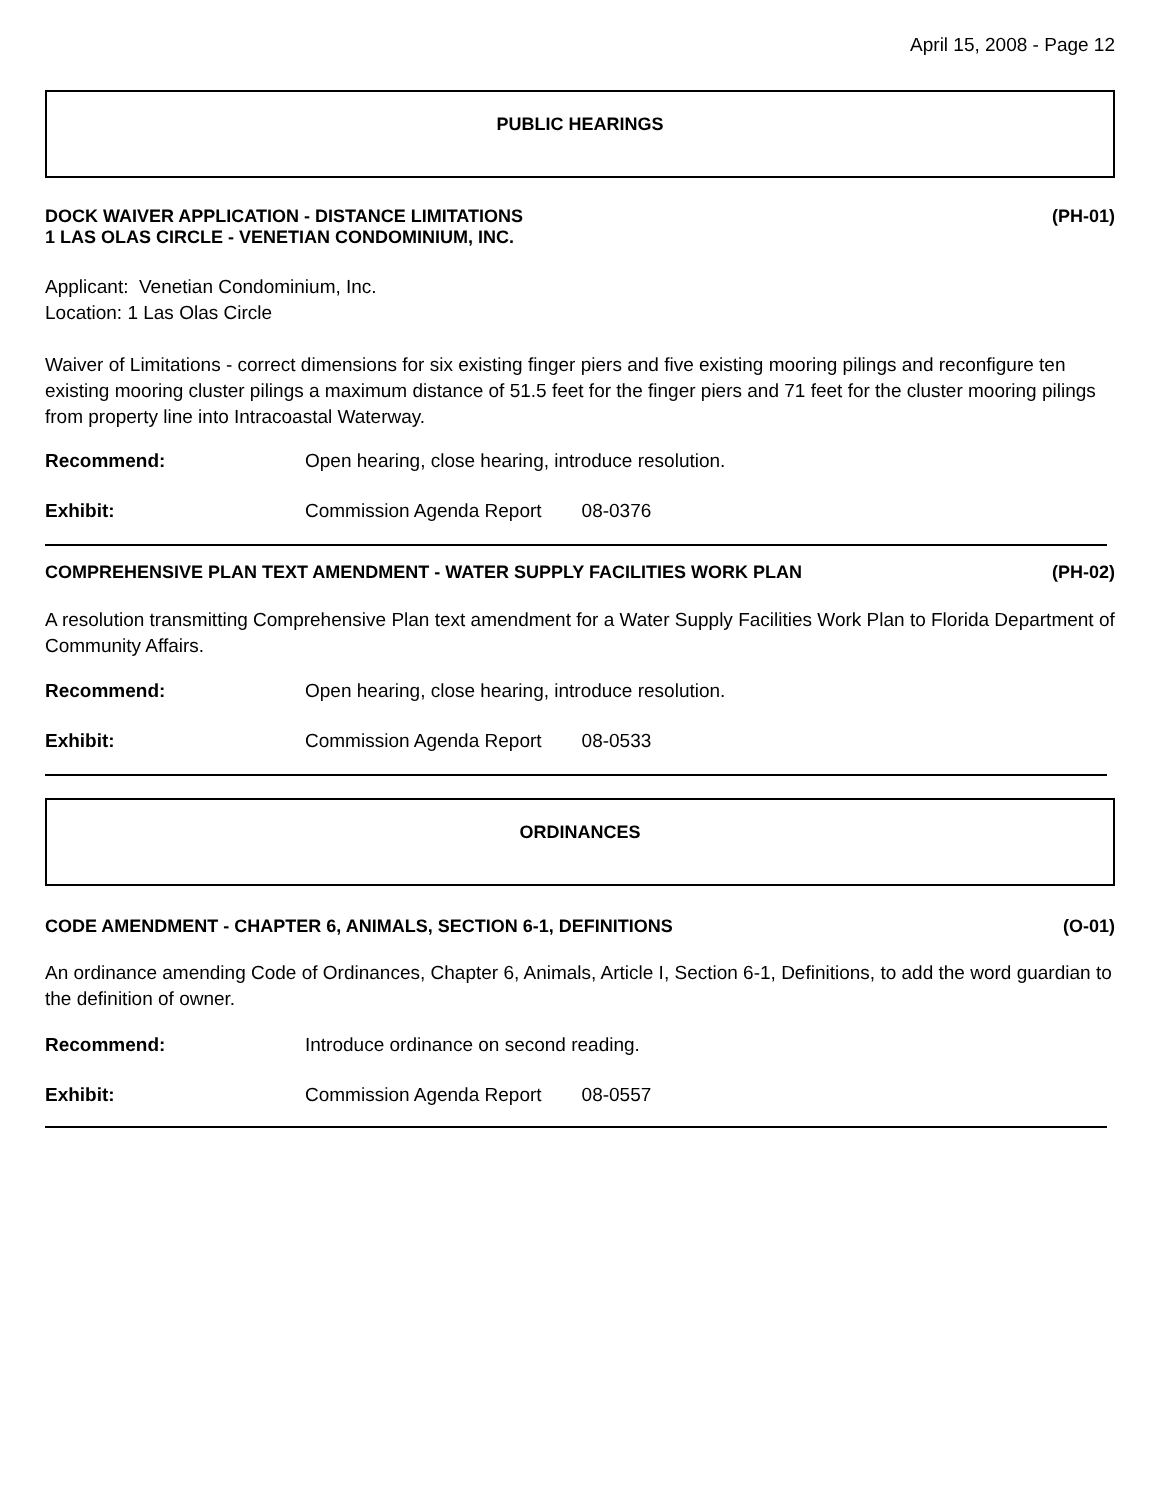April 15, 2008 - Page 12
PUBLIC HEARINGS
DOCK WAIVER APPLICATION - DISTANCE LIMITATIONS
1 LAS OLAS CIRCLE - VENETIAN CONDOMINIUM, INC. (PH-01)
Applicant: Venetian Condominium, Inc.
Location: 1 Las Olas Circle
Waiver of Limitations - correct dimensions for six existing finger piers and five existing mooring pilings and reconfigure ten existing mooring cluster pilings a maximum distance of 51.5 feet for the finger piers and 71 feet for the cluster mooring pilings from property line into Intracoastal Waterway.
Recommend: Open hearing, close hearing, introduce resolution.
Exhibit: Commission Agenda Report 08-0376
COMPREHENSIVE PLAN TEXT AMENDMENT - WATER SUPPLY FACILITIES WORK PLAN (PH-02)
A resolution transmitting Comprehensive Plan text amendment for a Water Supply Facilities Work Plan to Florida Department of Community Affairs.
Recommend: Open hearing, close hearing, introduce resolution.
Exhibit: Commission Agenda Report 08-0533
ORDINANCES
CODE AMENDMENT - CHAPTER 6, ANIMALS, SECTION 6-1, DEFINITIONS (O-01)
An ordinance amending Code of Ordinances, Chapter 6, Animals, Article I, Section 6-1, Definitions, to add the word guardian to the definition of owner.
Recommend: Introduce ordinance on second reading.
Exhibit: Commission Agenda Report 08-0557